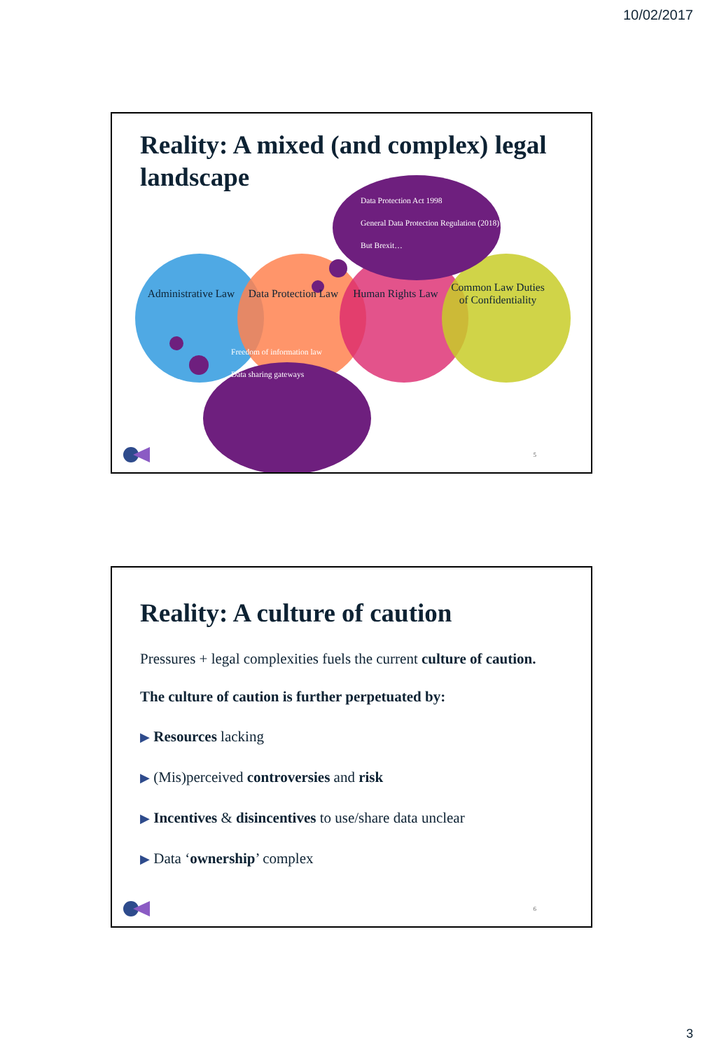10/02/2017
Reality: A mixed (and complex) legal landscape
Data Protection Act 1998
General Data Protection Regulation (2018)
But Brexit…
Administrative Law
Data Protection Law
Human Rights Law
Common Law Duties of Confidentiality
Freedom of information law
Data sharing gateways
5
Reality: A culture of caution
Pressures + legal complexities fuels the current culture of caution.
The culture of caution is further perpetuated by:
▶ Resources lacking
▶ (Mis)perceived controversies and risk
▶ Incentives & disincentives to use/share data unclear
▶ Data ‘ownership’ complex
6
3